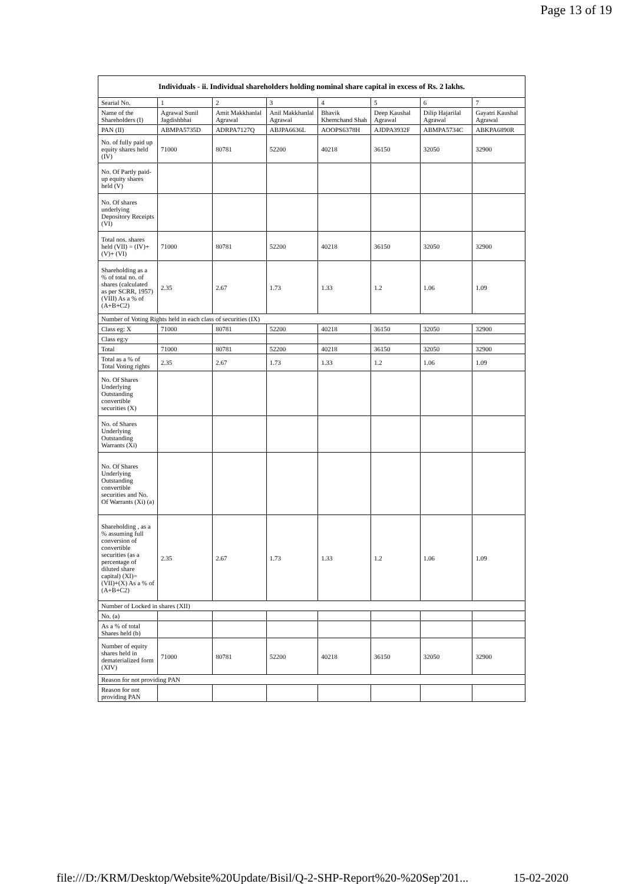Page 13 of 19
| Individuals - ii. Individual shareholders holding nominal share capital in excess of Rs. 2 lakhs. | | | | | | | |
| --- | --- | --- | --- | --- | --- | --- | --- |
| Searial No. | 1 | 2 | 3 | 4 | 5 | 6 | 7 |
| Name of the Shareholders (I) | Agrawal Sunil Jagdishbhai | Amit Makkhanlal Agrawal | Anil Makkhanlal Agrawal | Bhavik Khemchand Shah | Deep Kaushal Agrawal | Dilip Hajarilal Agrawal | Gayatri Kaushal Agrawal |
| PAN (II) | ABMPA5735D | ADRPA7127Q | ABJPA6636L | AOOPS6378H | AJDPA3932F | ABMPA5734C | ABKPA6890R |
| No. of fully paid up equity shares held (IV) | 71000 | 80781 | 52200 | 40218 | 36150 | 32050 | 32900 |
| No. Of Partly paid-up equity shares held (V) | | | | | | | |
| No. Of shares underlying Depository Receipts (VI) | | | | | | | |
| Total nos. shares held (VII) = (IV)+(V)+ (VI) | 71000 | 80781 | 52200 | 40218 | 36150 | 32050 | 32900 |
| Shareholding as a % of total no. of shares (calculated as per SCRR, 1957) (VIII) As a % of (A+B+C2) | 2.35 | 2.67 | 1.73 | 1.33 | 1.2 | 1.06 | 1.09 |
| Number of Voting Rights held in each class of securities (IX) | | | | | | | |
| Class eg: X | 71000 | 80781 | 52200 | 40218 | 36150 | 32050 | 32900 |
| Class eg:y | | | | | | | |
| Total | 71000 | 80781 | 52200 | 40218 | 36150 | 32050 | 32900 |
| Total as a % of Total Voting rights | 2.35 | 2.67 | 1.73 | 1.33 | 1.2 | 1.06 | 1.09 |
| No. Of Shares Underlying Outstanding convertible securities (X) | | | | | | | |
| No. of Shares Underlying Outstanding Warrants (Xi) | | | | | | | |
| No. Of Shares Underlying Outstanding convertible securities and No. Of Warrants (Xi) (a) | | | | | | | |
| Shareholding , as a % assuming full conversion of convertible securities (as a percentage of diluted share capital) (XI)= (VII)+(X) As a % of (A+B+C2) | 2.35 | 2.67 | 1.73 | 1.33 | 1.2 | 1.06 | 1.09 |
| Number of Locked in shares (XII) | | | | | | | |
| No. (a) | | | | | | | |
| As a % of total Shares held (b) | | | | | | | |
| Number of equity shares held in dematerialized form (XIV) | 71000 | 80781 | 52200 | 40218 | 36150 | 32050 | 32900 |
| Reason for not providing PAN | | | | | | | |
| Reason for not providing PAN | | | | | | | |
file:///D:/KRM/Desktop/Website%20Update/Bisil/Q-2-SHP-Report%20-%20Sep'201... 15-02-2020